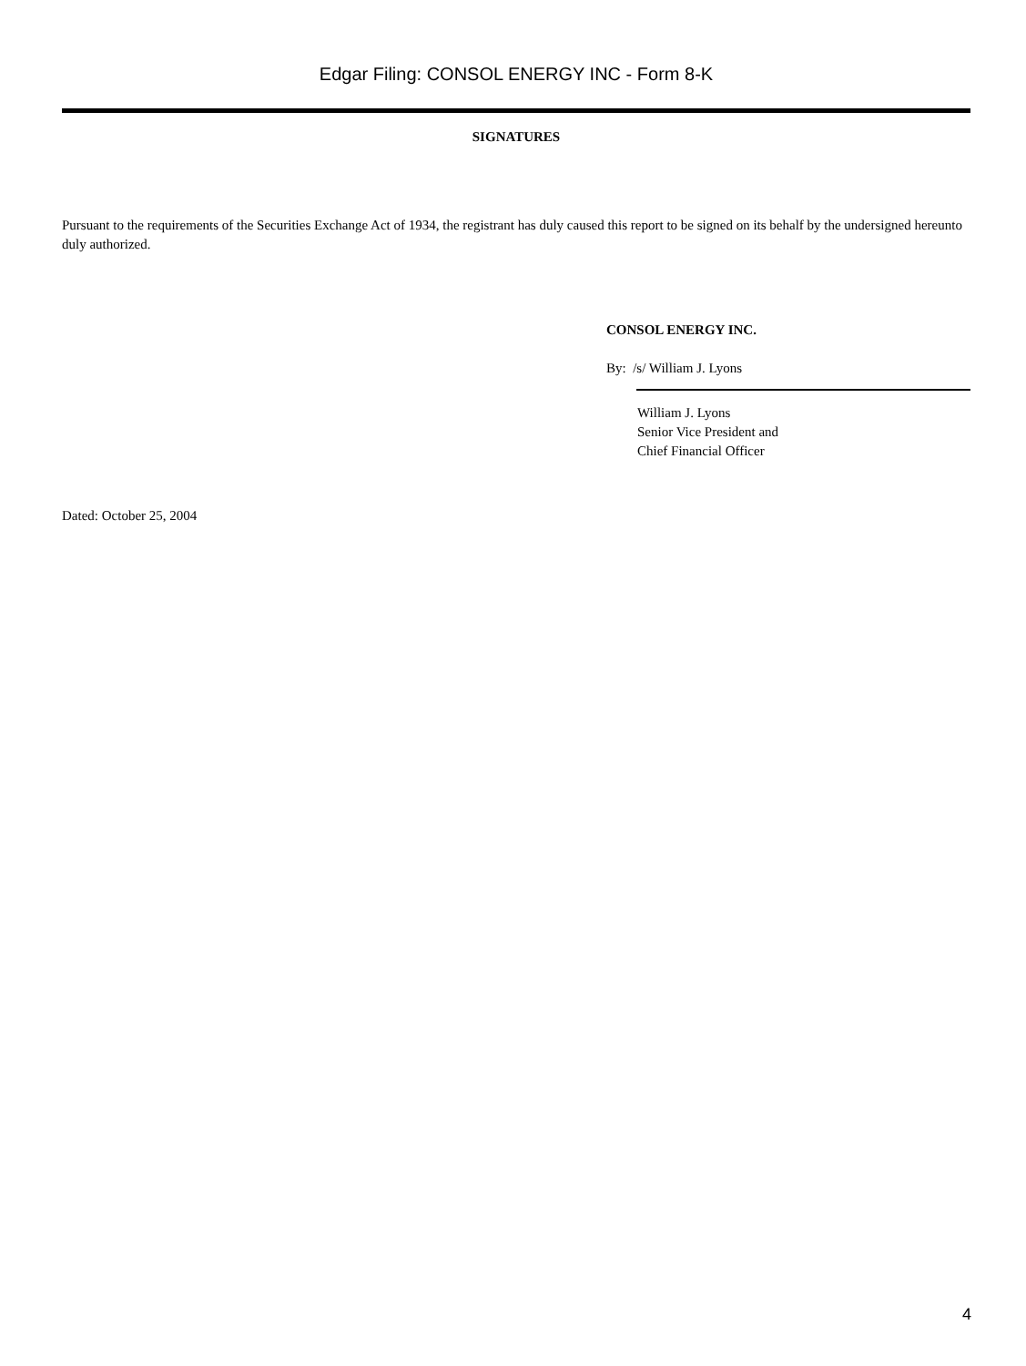Edgar Filing: CONSOL ENERGY INC - Form 8-K
SIGNATURES
Pursuant to the requirements of the Securities Exchange Act of 1934, the registrant has duly caused this report to be signed on its behalf by the undersigned hereunto duly authorized.
CONSOL ENERGY INC.
By: /s/ William J. Lyons
William J. Lyons
Senior Vice President and
Chief Financial Officer
Dated: October 25, 2004
4